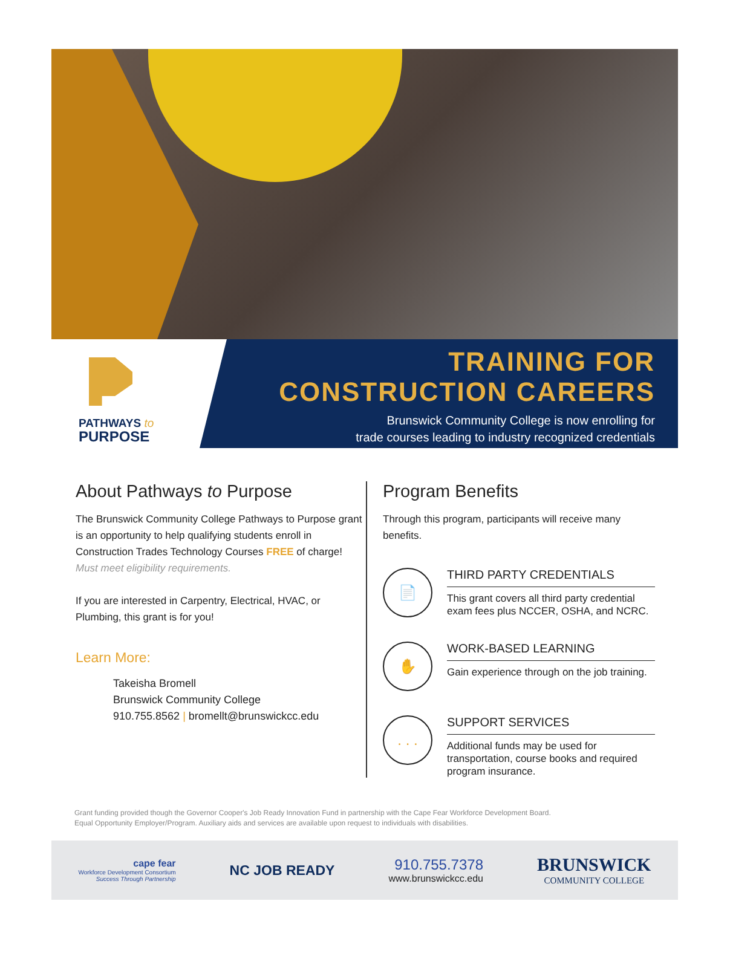PATHWAYS to
PURPOSE
TRAINING FOR
CONSTRUCTION CAREERS
Brunswick Community College is now enrolling for
trade courses leading to industry recognized credentials
About Pathways to Purpose
The Brunswick Community College Pathways to Purpose grant is an opportunity to help qualifying students enroll in Construction Trades Technology Courses FREE of charge!
Must meet eligibility requirements.
If you are interested in Carpentry, Electrical, HVAC, or Plumbing, this grant is for you!
Learn More:
Takeisha Bromell
Brunswick Community College
910.755.8562 | bromellt@brunswickcc.edu
Program Benefits
Through this program, participants will receive many benefits.
📄
THIRD PARTY CREDENTIALS
This grant covers all third party credential exam fees plus NCCER, OSHA, and NCRC.
✋
WORK-BASED LEARNING
Gain experience through on the job training.
. . .
SUPPORT SERVICES
Additional funds may be used for transportation, course books and required program insurance.
Grant funding provided though the Governor Cooper's Job Ready Innovation Fund in partnership with the Cape Fear Workforce Development Board.
Equal Opportunity Employer/Program. Auxiliary aids and services are available upon request to individuals with disabilities.
cape fear
Workforce Development Consortium
Success Through Partnership
NC JOB READY
910.755.7378
www.brunswickcc.edu
BRUNSWICK
COMMUNITY COLLEGE